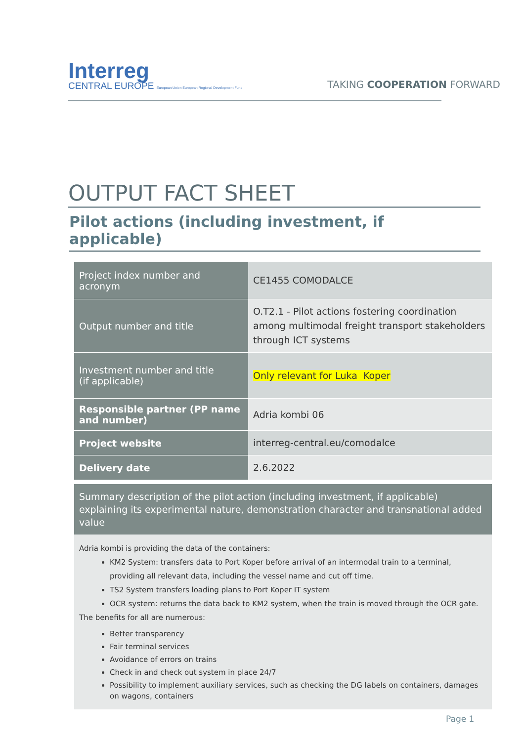Interreg
CENTRAL EUROPE European Union European Regional Development Fund
TAKING COOPERATION FORWARD
OUTPUT FACT SHEET
Pilot actions (including investment, if applicable)
| Project index number and acronym | CE1455 COMODALCE |
| Output number and title | O.T2.1 - Pilot actions fostering coordination among multimodal freight transport stakeholders through ICT systems |
| Investment number and title (if applicable) | Only relevant for Luka Koper |
| Responsible partner (PP name and number) | Adria kombi 06 |
| Project website | interreg-central.eu/comodalce |
| Delivery date | 2.6.2022 |
Summary description of the pilot action (including investment, if applicable) explaining its experimental nature, demonstration character and transnational added value
Adria kombi is providing the data of the containers:
KM2 System: transfers data to Port Koper before arrival of an intermodal train to a terminal, providing all relevant data, including the vessel name and cut off time.
TS2 System transfers loading plans to Port Koper IT system
OCR system: returns the data back to KM2 system, when the train is moved through the OCR gate.
The benefits for all are numerous:
Better transparency
Fair terminal services
Avoidance of errors on trains
Check in and check out system in place 24/7
Possibility to implement auxiliary services, such as checking the DG labels on containers, damages on wagons, containers
Page 1